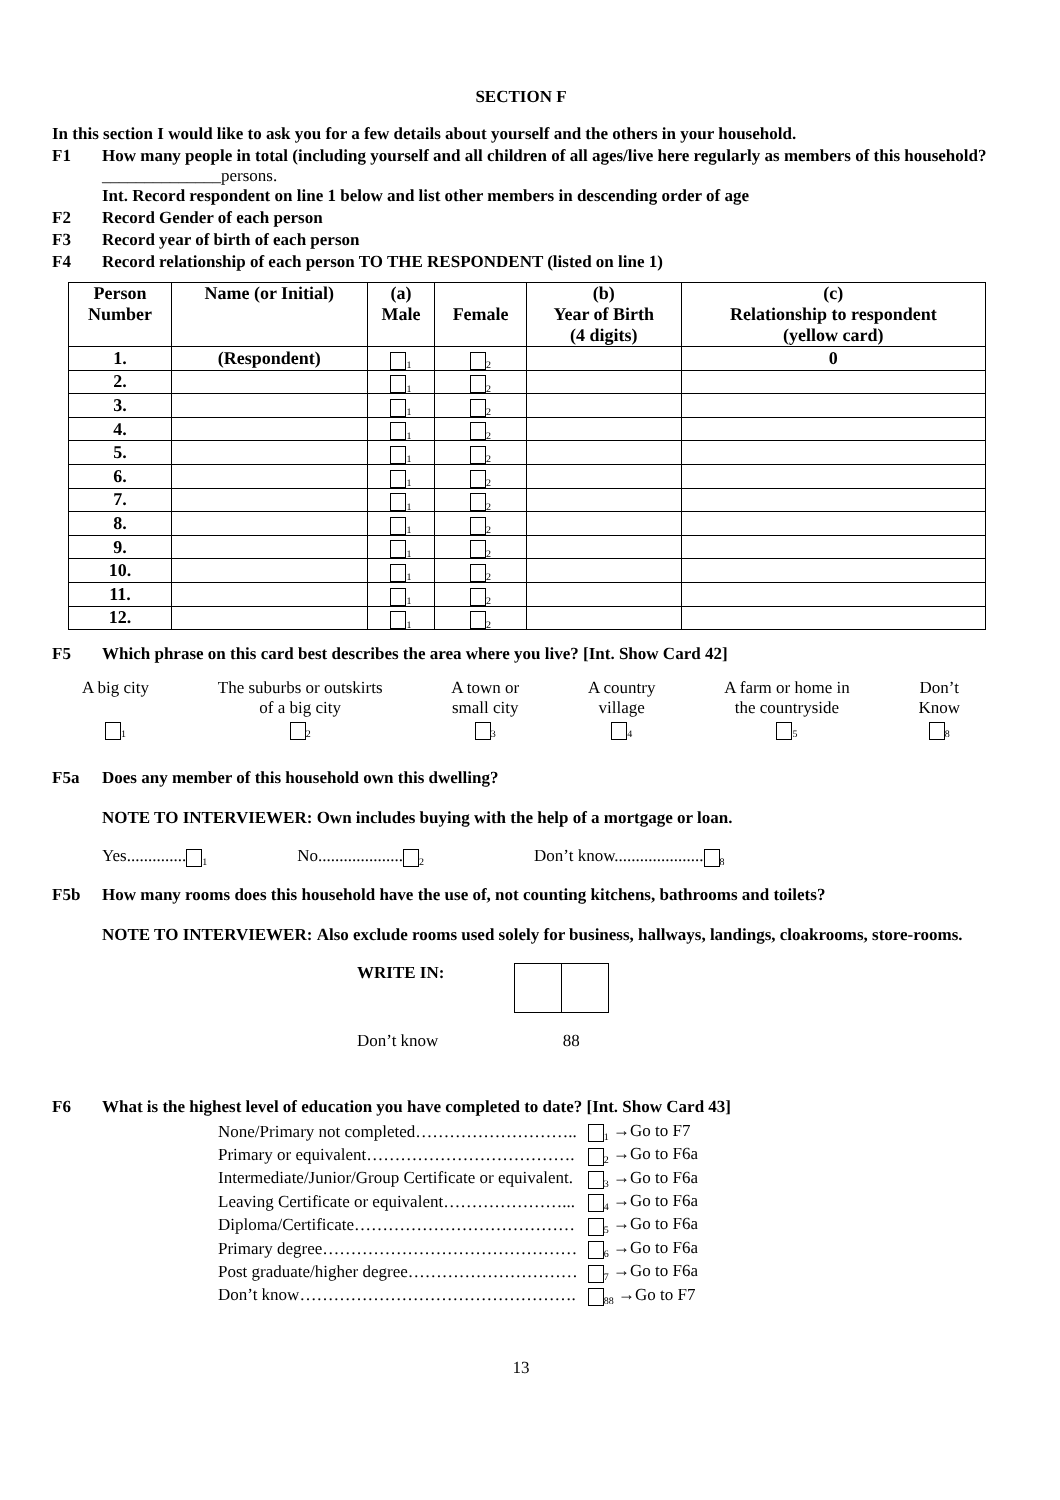SECTION F
In this section I would like to ask you for a few details about yourself and the others in your household.
F1 How many people in total (including yourself and all children of all ages/live here regularly as members of this household? ______________persons.
Int. Record respondent on line 1 below and list other members in descending order of age
F2 Record Gender of each person
F3 Record year of birth of each person
F4 Record relationship of each person TO THE RESPONDENT (listed on line 1)
| Person Number | Name (or Initial) | (a) Male | Female | (b) Year of Birth (4 digits) | (c) Relationship to respondent (yellow card) |
| --- | --- | --- | --- | --- | --- |
| 1. | (Respondent) | <sub>1</sub> | <sub>2</sub> | | 0 |
| 2. | | <sub>1</sub> | <sub>2</sub> | | |
| 3. | | <sub>1</sub> | <sub>2</sub> | | |
| 4. | | <sub>1</sub> | <sub>2</sub> | | |
| 5. | | <sub>1</sub> | <sub>2</sub> | | |
| 6. | | <sub>1</sub> | <sub>2</sub> | | |
| 7. | | <sub>1</sub> | <sub>2</sub> | | |
| 8. | | <sub>1</sub> | <sub>2</sub> | | |
| 9. | | <sub>1</sub> | <sub>2</sub> | | |
| 10. | | <sub>1</sub> | <sub>2</sub> | | |
| 11. | | <sub>1</sub> | <sub>2</sub> | | |
| 12. | | <sub>1</sub> | <sub>2</sub> | | |
F5 Which phrase on this card best describes the area where you live? [Int. Show Card 42]
A big city
<sub>1</sub>
The suburbs or outskirts
of a big city
<sub>2</sub>
A town or
small city
<sub>3</sub>
A country
village
<sub>4</sub>
A farm or home in
the countryside
<sub>5</sub>
Don’t
Know
<sub>8</sub>
F5a Does any member of this household own this dwelling?
NOTE TO INTERVIEWER: Own includes buying with the help of a mortgage or loan.
Yes..............<sub>1</sub> No....................<sub>2</sub> Don’t know.....................<sub>8</sub>
F5b How many rooms does this household have the use of, not counting kitchens, bathrooms and toilets?
NOTE TO INTERVIEWER: Also exclude rooms used solely for business, hallways, landings, cloakrooms, store-rooms.
WRITE IN:
Don’t know 88
F6 What is the highest level of education you have completed to date? [Int. Show Card 43]
| None/Primary not completed……………………….. | <sub>1</sub> →Go to F7 |
| Primary or equivalent………………………………. | <sub>2</sub> →Go to F6a |
| Intermediate/Junior/Group Certificate or equivalent. | <sub>3</sub> →Go to F6a |
| Leaving Certificate or equivalent…………………... | <sub>4</sub> →Go to F6a |
| Diploma/Certificate………………………………… | <sub>5</sub> →Go to F6a |
| Primary degree……………………………………… | <sub>6</sub> →Go to F6a |
| Post graduate/higher degree………………………… | <sub>7</sub> →Go to F6a |
| Don’t know…………………………………………. | <sub>88</sub> →Go to F7 |
13